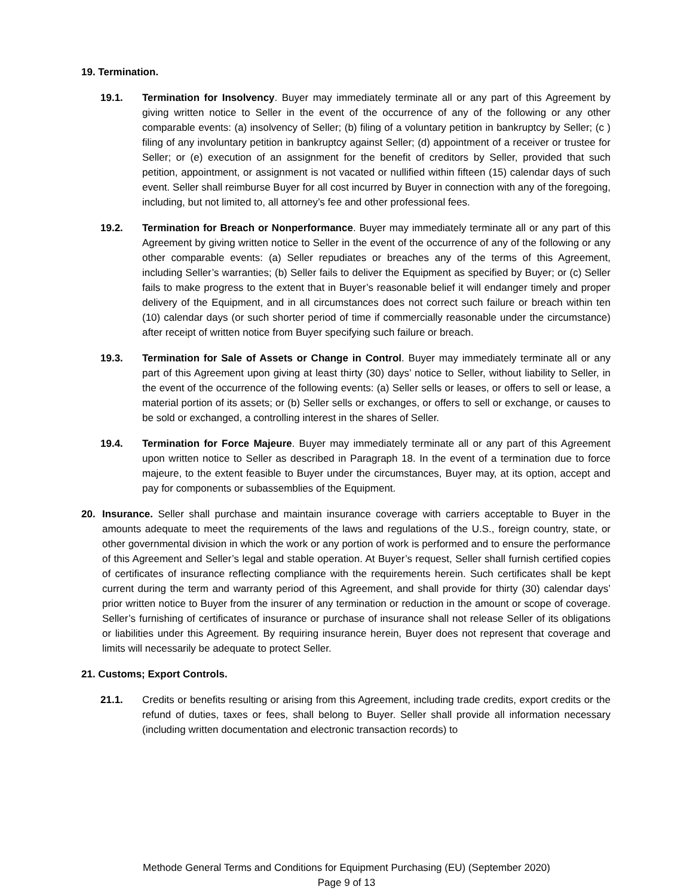19. Termination.
19.1. Termination for Insolvency. Buyer may immediately terminate all or any part of this Agreement by giving written notice to Seller in the event of the occurrence of any of the following or any other comparable events: (a) insolvency of Seller; (b) filing of a voluntary petition in bankruptcy by Seller; (c ) filing of any involuntary petition in bankruptcy against Seller; (d) appointment of a receiver or trustee for Seller; or (e) execution of an assignment for the benefit of creditors by Seller, provided that such petition, appointment, or assignment is not vacated or nullified within fifteen (15) calendar days of such event. Seller shall reimburse Buyer for all cost incurred by Buyer in connection with any of the foregoing, including, but not limited to, all attorney’s fee and other professional fees.
19.2. Termination for Breach or Nonperformance. Buyer may immediately terminate all or any part of this Agreement by giving written notice to Seller in the event of the occurrence of any of the following or any other comparable events: (a) Seller repudiates or breaches any of the terms of this Agreement, including Seller’s warranties; (b) Seller fails to deliver the Equipment as specified by Buyer; or (c) Seller fails to make progress to the extent that in Buyer’s reasonable belief it will endanger timely and proper delivery of the Equipment, and in all circumstances does not correct such failure or breach within ten (10) calendar days (or such shorter period of time if commercially reasonable under the circumstance) after receipt of written notice from Buyer specifying such failure or breach.
19.3. Termination for Sale of Assets or Change in Control. Buyer may immediately terminate all or any part of this Agreement upon giving at least thirty (30) days’ notice to Seller, without liability to Seller, in the event of the occurrence of the following events: (a) Seller sells or leases, or offers to sell or lease, a material portion of its assets; or (b) Seller sells or exchanges, or offers to sell or exchange, or causes to be sold or exchanged, a controlling interest in the shares of Seller.
19.4. Termination for Force Majeure. Buyer may immediately terminate all or any part of this Agreement upon written notice to Seller as described in Paragraph 18. In the event of a termination due to force majeure, to the extent feasible to Buyer under the circumstances, Buyer may, at its option, accept and pay for components or subassemblies of the Equipment.
20. Insurance. Seller shall purchase and maintain insurance coverage with carriers acceptable to Buyer in the amounts adequate to meet the requirements of the laws and regulations of the U.S., foreign country, state, or other governmental division in which the work or any portion of work is performed and to ensure the performance of this Agreement and Seller’s legal and stable operation. At Buyer’s request, Seller shall furnish certified copies of certificates of insurance reflecting compliance with the requirements herein. Such certificates shall be kept current during the term and warranty period of this Agreement, and shall provide for thirty (30) calendar days’ prior written notice to Buyer from the insurer of any termination or reduction in the amount or scope of coverage. Seller’s furnishing of certificates of insurance or purchase of insurance shall not release Seller of its obligations or liabilities under this Agreement. By requiring insurance herein, Buyer does not represent that coverage and limits will necessarily be adequate to protect Seller.
21. Customs; Export Controls.
21.1. Credits or benefits resulting or arising from this Agreement, including trade credits, export credits or the refund of duties, taxes or fees, shall belong to Buyer. Seller shall provide all information necessary (including written documentation and electronic transaction records) to
Methode General Terms and Conditions for Equipment Purchasing (EU) (September 2020)
Page 9 of 13